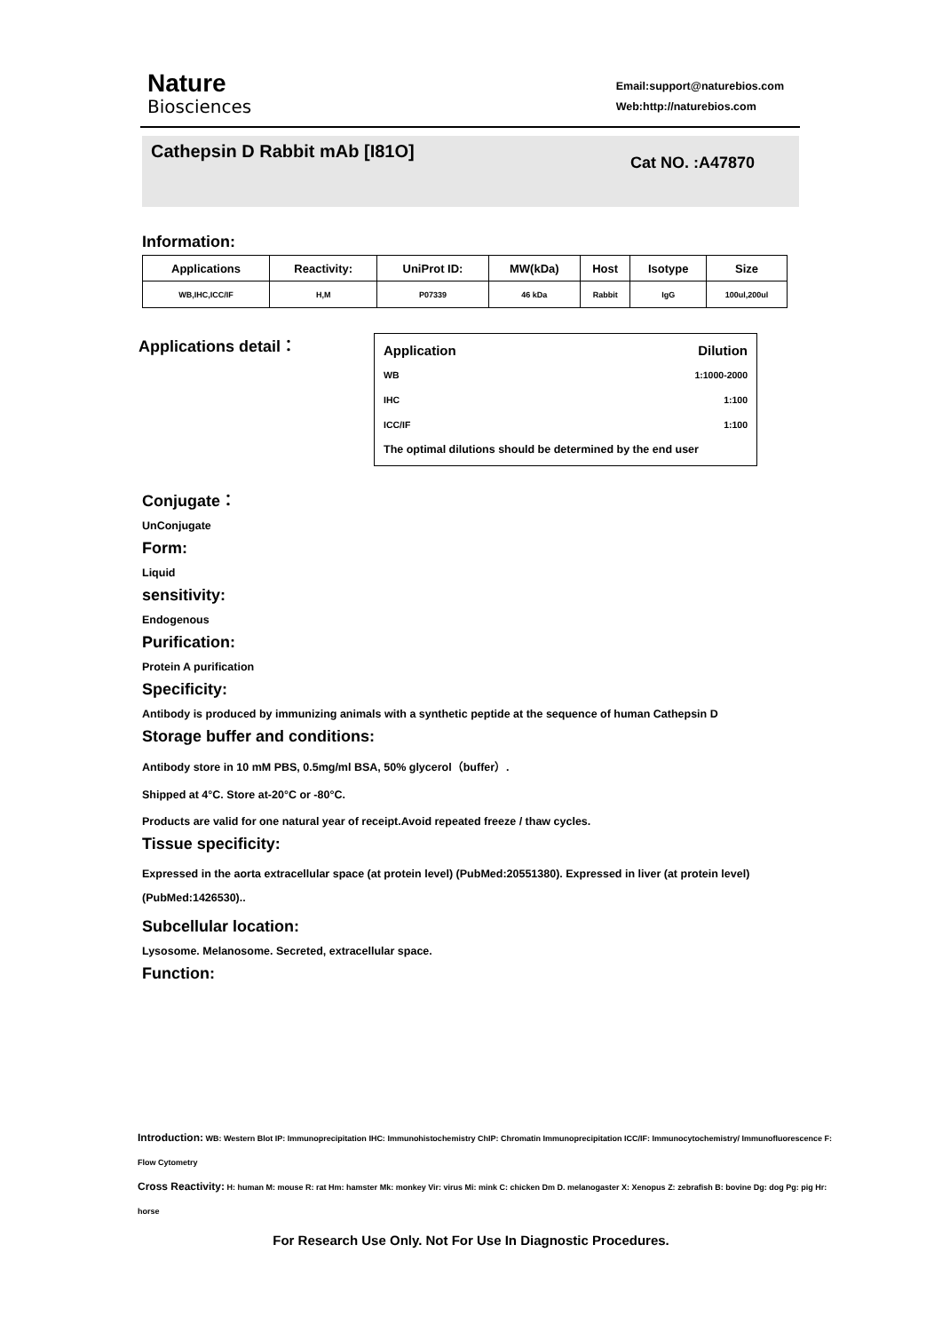Nature
Biosciences
Email:support@naturebios.com
Web:http://naturebios.com
Cathepsin D Rabbit mAb [I81O]
Cat NO. :A47870
Information:
| Applications | Reactivity: | UniProt ID: | MW(kDa) | Host | Isotype | Size |
| --- | --- | --- | --- | --- | --- | --- |
| WB,IHC,ICC/IF | H,M | P07339 | 46 kDa | Rabbit | IgG | 100ul,200ul |
Applications detail：
Application Dilution
WB 1:1000-2000
IHC 1:100
ICC/IF 1:100
The optimal dilutions should be determined by the end user
Conjugate：
UnConjugate
Form:
Liquid
sensitivity:
Endogenous
Purification:
Protein A purification
Specificity:
Antibody is produced by immunizing animals with a synthetic peptide at the sequence of human Cathepsin D
Storage buffer and conditions:
Antibody store in 10 mM PBS, 0.5mg/ml BSA, 50% glycerol（buffer）.
Shipped at 4°C. Store at-20°C or -80°C.
Products are valid for one natural year of receipt.Avoid repeated freeze / thaw cycles.
Tissue specificity:
Expressed in the aorta extracellular space (at protein level) (PubMed:20551380). Expressed in liver (at protein level) (PubMed:1426530)..
Subcellular location:
Lysosome. Melanosome. Secreted, extracellular space.
Function:
Introduction: WB: Western Blot IP: Immunoprecipitation IHC: Immunohistochemistry ChIP: Chromatin Immunoprecipitation ICC/IF: Immunocytochemistry/ Immunofluorescence F: Flow Cytometry
Cross Reactivity: H: human M: mouse R: rat Hm: hamster Mk: monkey Vir: virus Mi: mink C: chicken Dm D. melanogaster X: Xenopus Z: zebrafish B: bovine Dg: dog Pg: pig Hr: horse
For Research Use Only. Not For Use In Diagnostic Procedures.